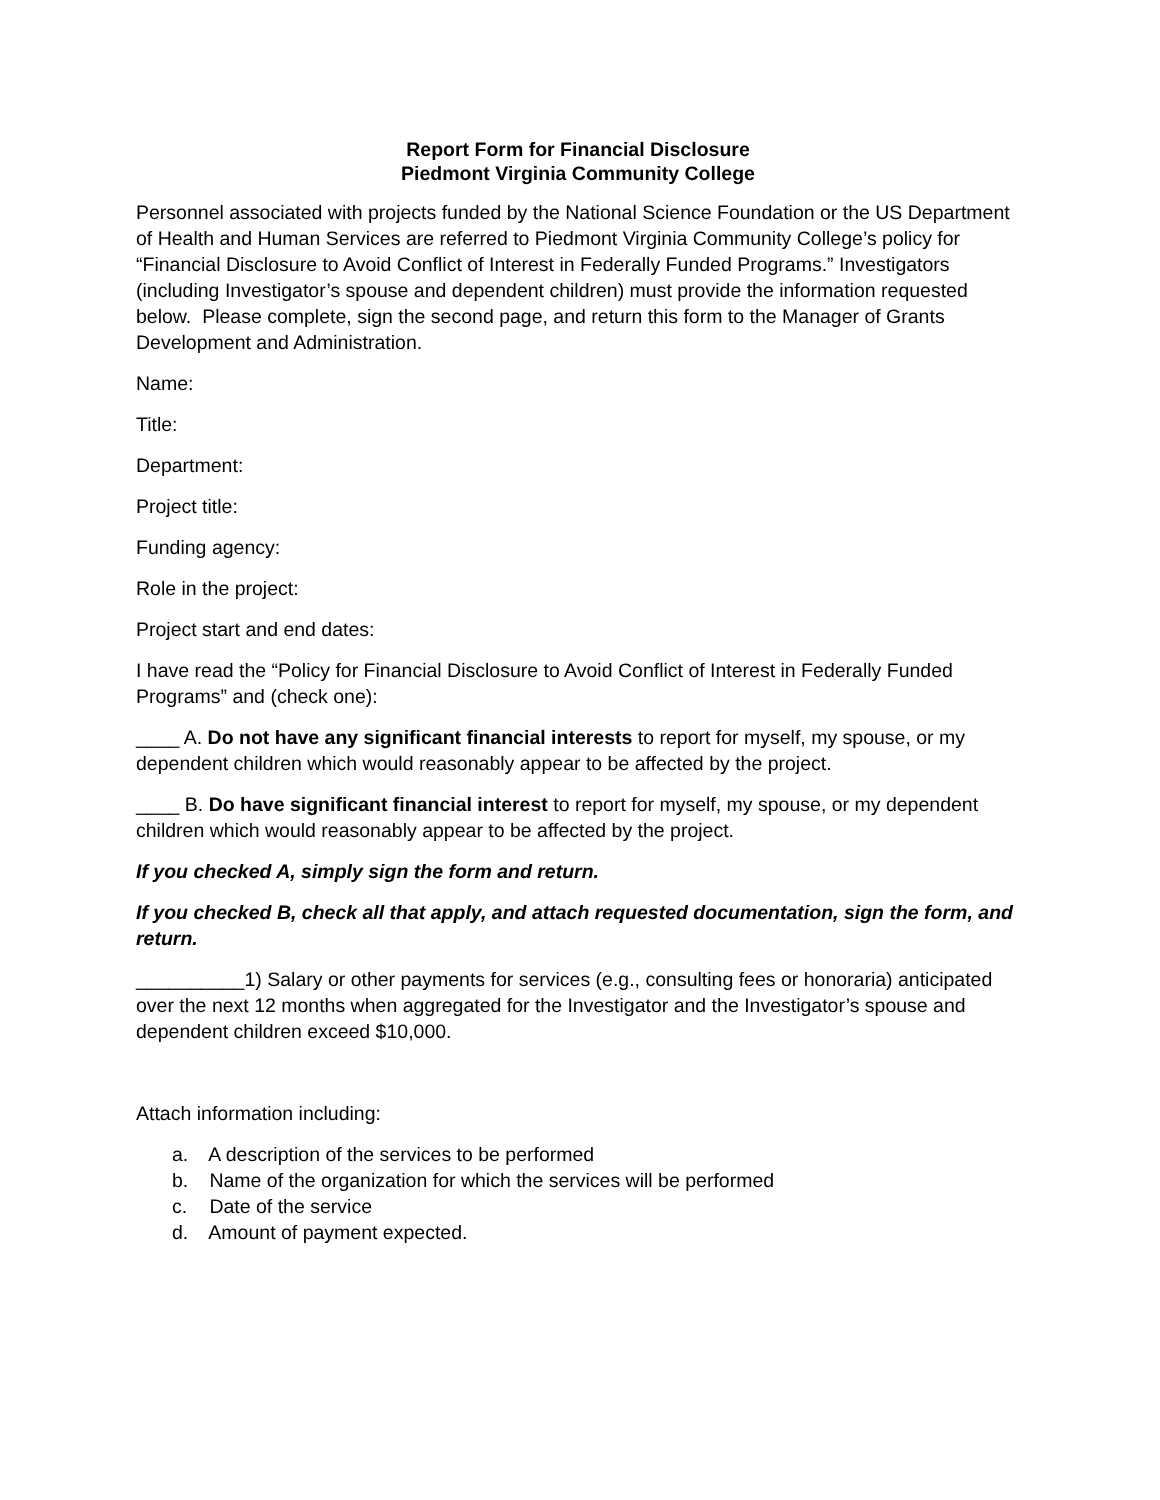Report Form for Financial Disclosure
Piedmont Virginia Community College
Personnel associated with projects funded by the National Science Foundation or the US Department of Health and Human Services are referred to Piedmont Virginia Community College’s policy for “Financial Disclosure to Avoid Conflict of Interest in Federally Funded Programs.” Investigators (including Investigator’s spouse and dependent children) must provide the information requested below. Please complete, sign the second page, and return this form to the Manager of Grants Development and Administration.
Name:
Title:
Department:
Project title:
Funding agency:
Role in the project:
Project start and end dates:
I have read the “Policy for Financial Disclosure to Avoid Conflict of Interest in Federally Funded Programs” and (check one):
____ A. Do not have any significant financial interests to report for myself, my spouse, or my dependent children which would reasonably appear to be affected by the project.
____ B. Do have significant financial interest to report for myself, my spouse, or my dependent children which would reasonably appear to be affected by the project.
If you checked A, simply sign the form and return.
If you checked B, check all that apply, and attach requested documentation, sign the form, and return.
__________1) Salary or other payments for services (e.g., consulting fees or honoraria) anticipated over the next 12 months when aggregated for the Investigator and the Investigator’s spouse and dependent children exceed $10,000.
Attach information including:
a. A description of the services to be performed
b. Name of the organization for which the services will be performed
c. Date of the service
d. Amount of payment expected.